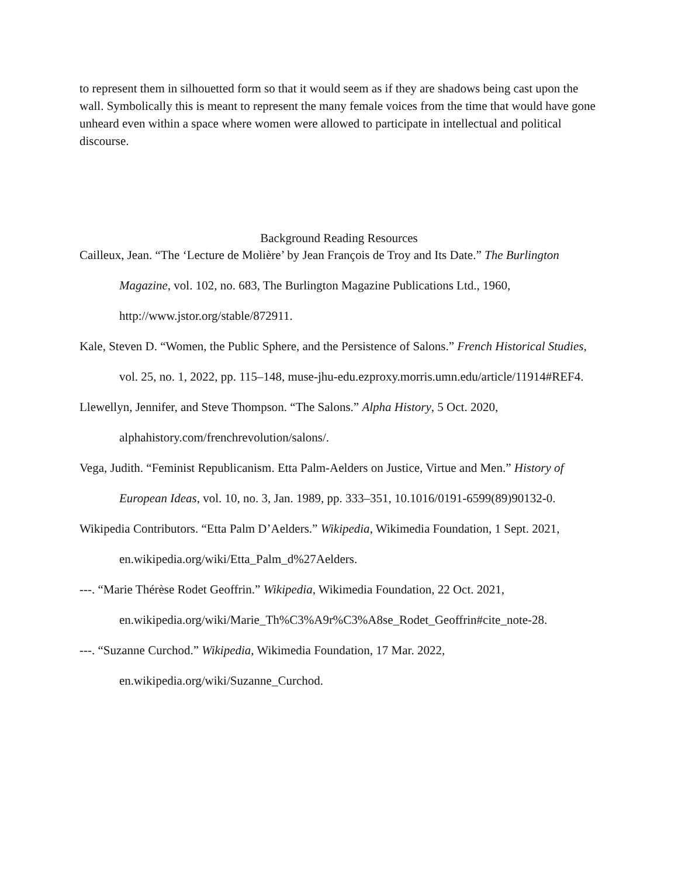to represent them in silhouetted form so that it would seem as if they are shadows being cast upon the wall. Symbolically this is meant to represent the many female voices from the time that would have gone unheard even within a space where women were allowed to participate in intellectual and political discourse.
Background Reading Resources
Cailleux, Jean. “The ‘Lecture de Molière’ by Jean François de Troy and Its Date.” The Burlington Magazine, vol. 102, no. 683, The Burlington Magazine Publications Ltd., 1960, http://www.jstor.org/stable/872911.
Kale, Steven D. “Women, the Public Sphere, and the Persistence of Salons.” French Historical Studies, vol. 25, no. 1, 2022, pp. 115–148, muse-jhu-edu.ezproxy.morris.umn.edu/article/11914#REF4.
Llewellyn, Jennifer, and Steve Thompson. “The Salons.” Alpha History, 5 Oct. 2020, alphahistory.com/frenchrevolution/salons/.
Vega, Judith. “Feminist Republicanism. Etta Palm-Aelders on Justice, Virtue and Men.” History of European Ideas, vol. 10, no. 3, Jan. 1989, pp. 333–351, 10.1016/0191-6599(89)90132-0.
Wikipedia Contributors. “Etta Palm D’Aelders.” Wikipedia, Wikimedia Foundation, 1 Sept. 2021, en.wikipedia.org/wiki/Etta_Palm_d%27Aelders.
---. “Marie Thérèse Rodet Geoffrin.” Wikipedia, Wikimedia Foundation, 22 Oct. 2021, en.wikipedia.org/wiki/Marie_Th%C3%A9r%C3%A8se_Rodet_Geoffrin#cite_note-28.
---. “Suzanne Curchod.” Wikipedia, Wikimedia Foundation, 17 Mar. 2022, en.wikipedia.org/wiki/Suzanne_Curchod.